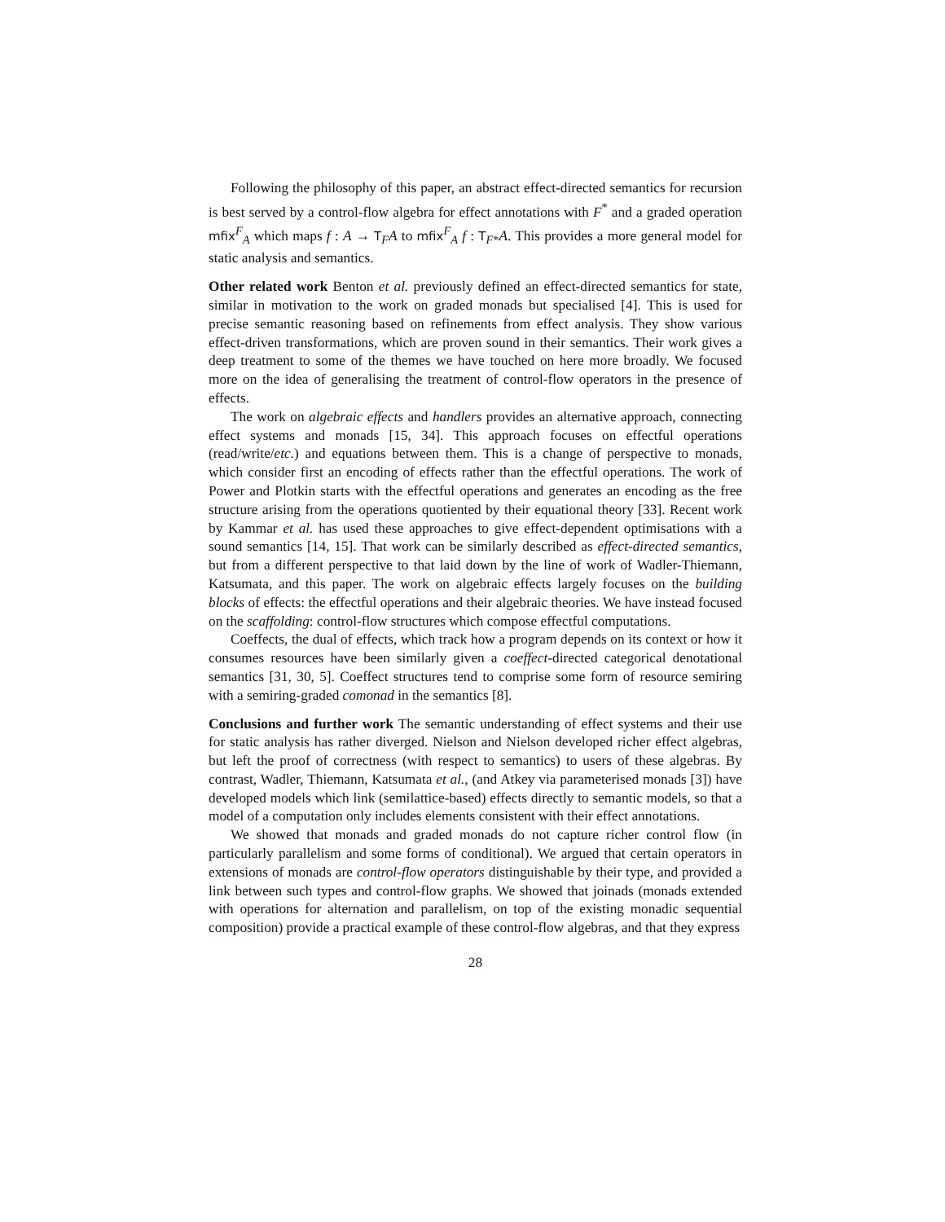Following the philosophy of this paper, an abstract effect-directed semantics for recursion is best served by a control-flow algebra for effect annotations with F<sup>*</sup> and a graded operation mfix<sup>F</sup><sub>A</sub> which maps f : A → T<sub>F</sub>A to mfix<sup>F</sup><sub>A</sub> f : T<sub>F*</sub>A. This provides a more general model for static analysis and semantics.
Other related work Benton et al. previously defined an effect-directed semantics for state, similar in motivation to the work on graded monads but specialised [4]. This is used for precise semantic reasoning based on refinements from effect analysis. They show various effect-driven transformations, which are proven sound in their semantics. Their work gives a deep treatment to some of the themes we have touched on here more broadly. We focused more on the idea of generalising the treatment of control-flow operators in the presence of effects.
The work on algebraic effects and handlers provides an alternative approach, connecting effect systems and monads [15, 34]. This approach focuses on effectful operations (read/write/etc.) and equations between them. This is a change of perspective to monads, which consider first an encoding of effects rather than the effectful operations. The work of Power and Plotkin starts with the effectful operations and generates an encoding as the free structure arising from the operations quotiented by their equational theory [33]. Recent work by Kammar et al. has used these approaches to give effect-dependent optimisations with a sound semantics [14, 15]. That work can be similarly described as effect-directed semantics, but from a different perspective to that laid down by the line of work of Wadler-Thiemann, Katsumata, and this paper. The work on algebraic effects largely focuses on the building blocks of effects: the effectful operations and their algebraic theories. We have instead focused on the scaffolding: control-flow structures which compose effectful computations.
Coeffects, the dual of effects, which track how a program depends on its context or how it consumes resources have been similarly given a coeffect-directed categorical denotational semantics [31, 30, 5]. Coeffect structures tend to comprise some form of resource semiring with a semiring-graded comonad in the semantics [8].
Conclusions and further work The semantic understanding of effect systems and their use for static analysis has rather diverged. Nielson and Nielson developed richer effect algebras, but left the proof of correctness (with respect to semantics) to users of these algebras. By contrast, Wadler, Thiemann, Katsumata et al., (and Atkey via parameterised monads [3]) have developed models which link (semilattice-based) effects directly to semantic models, so that a model of a computation only includes elements consistent with their effect annotations.
We showed that monads and graded monads do not capture richer control flow (in particularly parallelism and some forms of conditional). We argued that certain operators in extensions of monads are control-flow operators distinguishable by their type, and provided a link between such types and control-flow graphs. We showed that joinads (monads extended with operations for alternation and parallelism, on top of the existing monadic sequential composition) provide a practical example of these control-flow algebras, and that they express
28